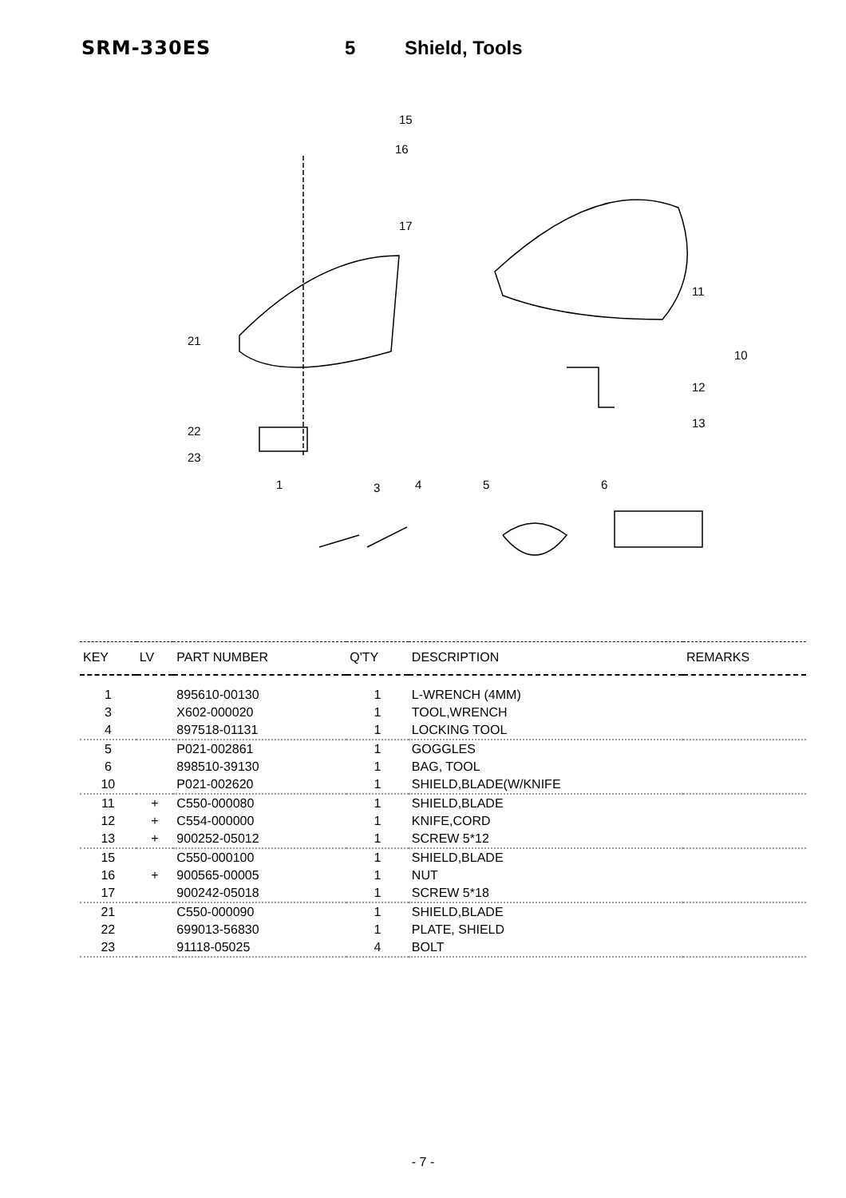SRM-330ES 5 Shield, Tools
15
16
17
21
22
23
11
10
12
13
1
3
4
5
6
| KEY | LV | PART NUMBER | Q'TY | DESCRIPTION | REMARKS |
| --- | --- | --- | --- | --- | --- |
| 1 | | 895610-00130 | 1 | L-WRENCH (4MM) | |
| 3 | | X602-000020 | 1 | TOOL,WRENCH | |
| 4 | | 897518-01131 | 1 | LOCKING TOOL | |
| 5 | | P021-002861 | 1 | GOGGLES | |
| 6 | | 898510-39130 | 1 | BAG, TOOL | |
| 10 | | P021-002620 | 1 | SHIELD,BLADE(W/KNIFE | |
| 11 | + | C550-000080 | 1 | SHIELD,BLADE | |
| 12 | + | C554-000000 | 1 | KNIFE,CORD | |
| 13 | + | 900252-05012 | 1 | SCREW 5*12 | |
| 15 | | C550-000100 | 1 | SHIELD,BLADE | |
| 16 | + | 900565-00005 | 1 | NUT | |
| 17 | | 900242-05018 | 1 | SCREW 5*18 | |
| 21 | | C550-000090 | 1 | SHIELD,BLADE | |
| 22 | | 699013-56830 | 1 | PLATE, SHIELD | |
| 23 | | 91118-05025 | 4 | BOLT | |
- 7 -